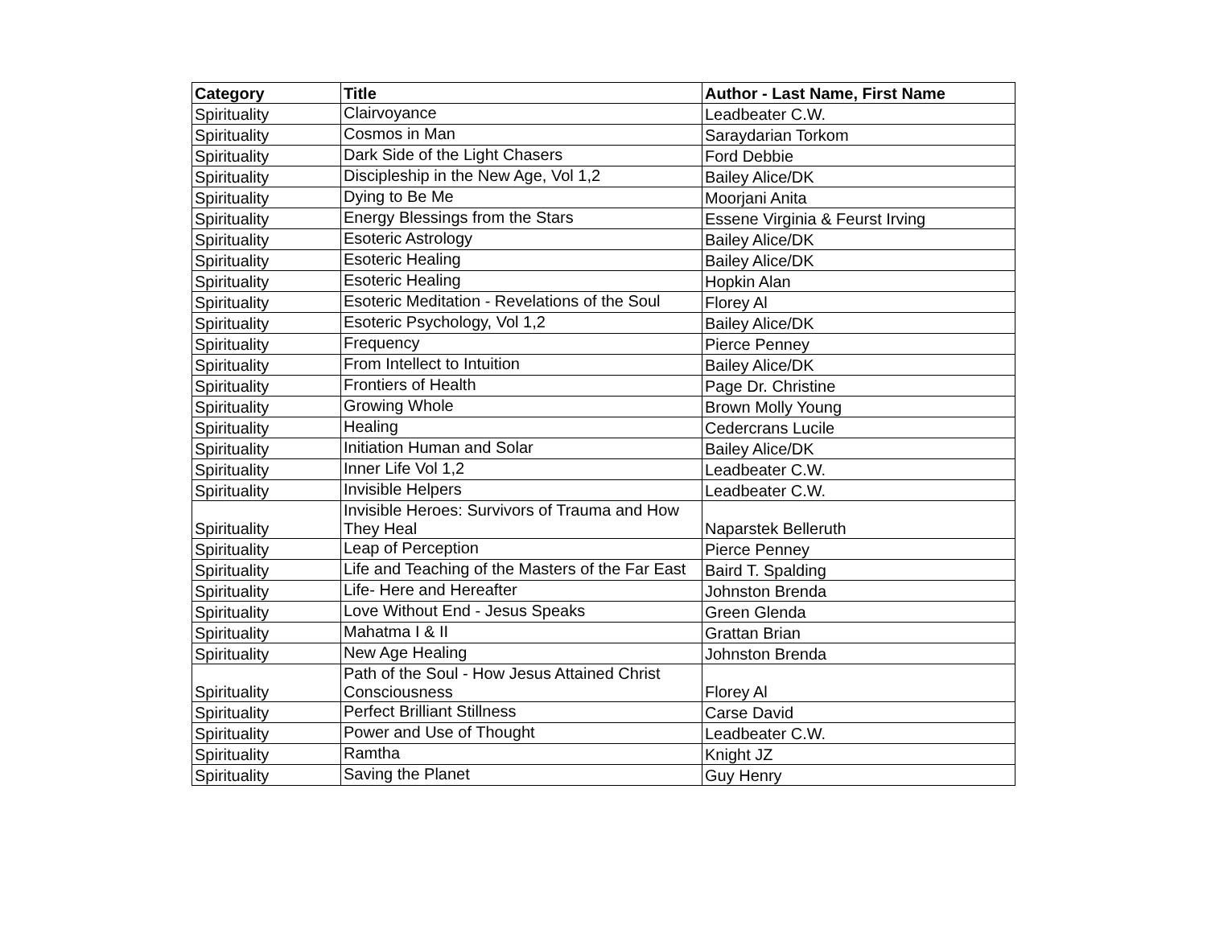| Category | Title | Author - Last Name, First Name |
| --- | --- | --- |
| Spirituality | Clairvoyance | Leadbeater C.W. |
| Spirituality | Cosmos in Man | Saraydarian Torkom |
| Spirituality | Dark Side of the Light Chasers | Ford Debbie |
| Spirituality | Discipleship in the New Age, Vol 1,2 | Bailey Alice/DK |
| Spirituality | Dying to Be Me | Moorjani Anita |
| Spirituality | Energy Blessings from the Stars | Essene Virginia & Feurst Irving |
| Spirituality | Esoteric Astrology | Bailey Alice/DK |
| Spirituality | Esoteric Healing | Bailey Alice/DK |
| Spirituality | Esoteric Healing | Hopkin Alan |
| Spirituality | Esoteric Meditation - Revelations of the Soul | Florey Al |
| Spirituality | Esoteric Psychology, Vol 1,2 | Bailey Alice/DK |
| Spirituality | Frequency | Pierce Penney |
| Spirituality | From Intellect to Intuition | Bailey Alice/DK |
| Spirituality | Frontiers of Health | Page Dr. Christine |
| Spirituality | Growing Whole | Brown Molly Young |
| Spirituality | Healing | Cedercrans Lucile |
| Spirituality | Initiation Human and Solar | Bailey Alice/DK |
| Spirituality | Inner Life Vol 1,2 | Leadbeater C.W. |
| Spirituality | Invisible Helpers | Leadbeater C.W. |
| Spirituality | Invisible Heroes: Survivors of Trauma and How They Heal | Naparstek Belleruth |
| Spirituality | Leap of Perception | Pierce Penney |
| Spirituality | Life and Teaching of the Masters of the Far East | Baird T. Spalding |
| Spirituality | Life- Here and Hereafter | Johnston Brenda |
| Spirituality | Love Without End - Jesus Speaks | Green Glenda |
| Spirituality | Mahatma I & II | Grattan Brian |
| Spirituality | New Age Healing | Johnston Brenda |
| Spirituality | Path of the Soul - How Jesus Attained Christ Consciousness | Florey Al |
| Spirituality | Perfect Brilliant Stillness | Carse David |
| Spirituality | Power and Use of Thought | Leadbeater C.W. |
| Spirituality | Ramtha | Knight JZ |
| Spirituality | Saving the Planet | Guy Henry |